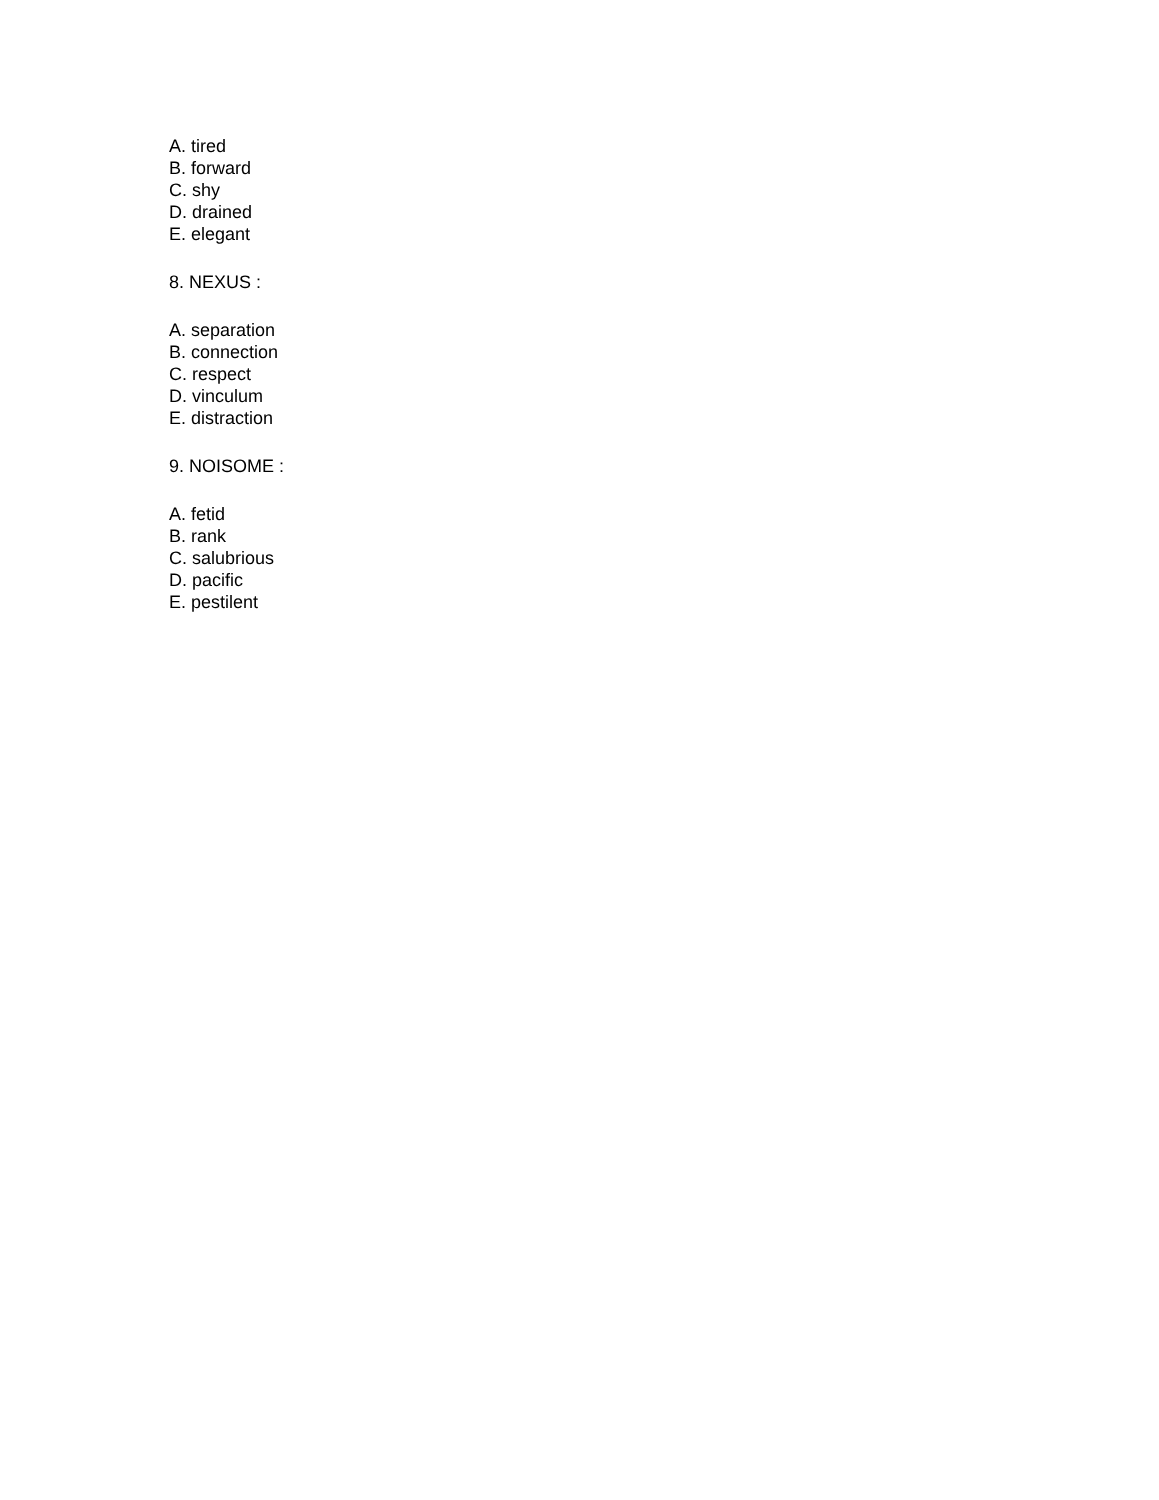A. tired
B. forward
C. shy
D. drained
E. elegant
8. NEXUS :
A. separation
B. connection
C. respect
D. vinculum
E. distraction
9. NOISOME :
A. fetid
B. rank
C. salubrious
D. pacific
E. pestilent